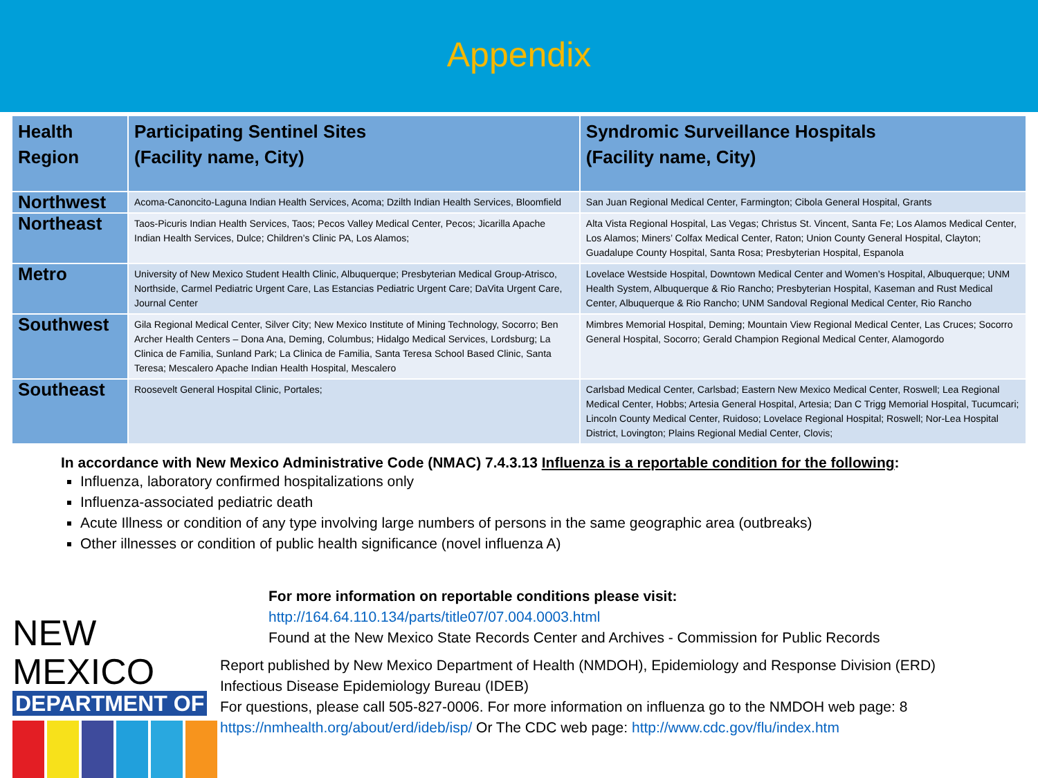Appendix
| Health Region | Participating Sentinel Sites (Facility name, City) | Syndromic Surveillance Hospitals (Facility name, City) |
| --- | --- | --- |
| Northwest | Acoma-Canoncito-Laguna Indian Health Services, Acoma; Dzilth Indian Health Services, Bloomfield | San Juan Regional Medical Center, Farmington; Cibola General Hospital, Grants |
| Northeast | Taos-Picuris Indian Health Services, Taos; Pecos Valley Medical Center, Pecos; Jicarilla Apache Indian Health Services, Dulce; Children’s Clinic PA, Los Alamos; | Alta Vista Regional Hospital, Las Vegas; Christus St. Vincent, Santa Fe; Los Alamos Medical Center, Los Alamos; Miners’ Colfax Medical Center, Raton; Union County General Hospital, Clayton; Guadalupe County Hospital, Santa Rosa; Presbyterian Hospital, Espanola |
| Metro | University of New Mexico Student Health Clinic, Albuquerque; Presbyterian Medical Group-Atrisco, Northside, Carmel Pediatric Urgent Care, Las Estancias Pediatric Urgent Care; DaVita Urgent Care, Journal Center | Lovelace Westside Hospital, Downtown Medical Center and Women’s Hospital, Albuquerque; UNM Health System, Albuquerque & Rio Rancho; Presbyterian Hospital, Kaseman and Rust Medical Center, Albuquerque & Rio Rancho; UNM Sandoval Regional Medical Center, Rio Rancho |
| Southwest | Gila Regional Medical Center, Silver City; New Mexico Institute of Mining Technology, Socorro; Ben Archer Health Centers – Dona Ana, Deming, Columbus; Hidalgo Medical Services, Lordsburg; La Clinica de Familia, Sunland Park; La Clinica de Familia, Santa Teresa School Based Clinic, Santa Teresa; Mescalero Apache Indian Health Hospital, Mescalero | Mimbres Memorial Hospital, Deming; Mountain View Regional Medical Center, Las Cruces; Socorro General Hospital, Socorro; Gerald Champion Regional Medical Center, Alamogordo |
| Southeast | Roosevelt General Hospital Clinic, Portales; | Carlsbad Medical Center, Carlsbad; Eastern New Mexico Medical Center, Roswell; Lea Regional Medical Center, Hobbs; Artesia General Hospital, Artesia; Dan C Trigg Memorial Hospital, Tucumcari; Lincoln County Medical Center, Ruidoso; Lovelace Regional Hospital; Roswell; Nor-Lea Hospital District, Lovington; Plains Regional Medial Center, Clovis; |
In accordance with New Mexico Administrative Code (NMAC) 7.4.3.13 Influenza is a reportable condition for the following:
Influenza, laboratory confirmed hospitalizations only
Influenza-associated pediatric death
Acute Illness or condition of any type involving large numbers of persons in the same geographic area (outbreaks)
Other illnesses or condition of public health significance (novel influenza A)
For more information on reportable conditions please visit:
http://164.64.110.134/parts/title07/07.004.0003.html
Found at the New Mexico State Records Center and Archives - Commission for Public Records
NEW MEXICO
DEPARTMENT OF
Report published by New Mexico Department of Health (NMDOH), Epidemiology and Response Division (ERD)
Infectious Disease Epidemiology Bureau (IDEB)
For questions, please call 505-827-0006. For more information on influenza go to the NMDOH web page: 8
https://nmhealth.org/about/erd/ideb/isp/ Or The CDC web page: http://www.cdc.gov/flu/index.htm